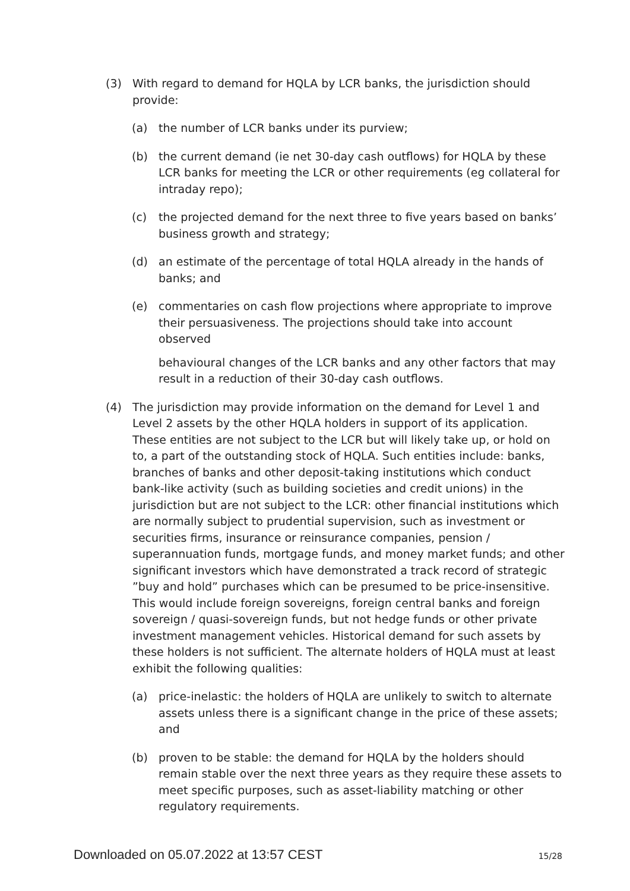(3) With regard to demand for HQLA by LCR banks, the jurisdiction should provide:
(a) the number of LCR banks under its purview;
(b) the current demand (ie net 30-day cash outflows) for HQLA by these LCR banks for meeting the LCR or other requirements (eg collateral for intraday repo);
(c) the projected demand for the next three to five years based on banks’ business growth and strategy;
(d) an estimate of the percentage of total HQLA already in the hands of banks; and
(e) commentaries on cash flow projections where appropriate to improve their persuasiveness. The projections should take into account observed
behavioural changes of the LCR banks and any other factors that may result in a reduction of their 30-day cash outflows.
(4) The jurisdiction may provide information on the demand for Level 1 and Level 2 assets by the other HQLA holders in support of its application. These entities are not subject to the LCR but will likely take up, or hold on to, a part of the outstanding stock of HQLA. Such entities include: banks, branches of banks and other deposit-taking institutions which conduct bank-like activity (such as building societies and credit unions) in the jurisdiction but are not subject to the LCR: other financial institutions which are normally subject to prudential supervision, such as investment or securities firms, insurance or reinsurance companies, pension / superannuation funds, mortgage funds, and money market funds; and other significant investors which have demonstrated a track record of strategic ”buy and hold” purchases which can be presumed to be price-insensitive. This would include foreign sovereigns, foreign central banks and foreign sovereign / quasi-sovereign funds, but not hedge funds or other private investment management vehicles. Historical demand for such assets by these holders is not sufficient. The alternate holders of HQLA must at least exhibit the following qualities:
(a) price-inelastic: the holders of HQLA are unlikely to switch to alternate assets unless there is a significant change in the price of these assets; and
(b) proven to be stable: the demand for HQLA by the holders should remain stable over the next three years as they require these assets to meet specific purposes, such as asset-liability matching or other regulatory requirements.
Downloaded on 05.07.2022 at 13:57 CEST 15/28